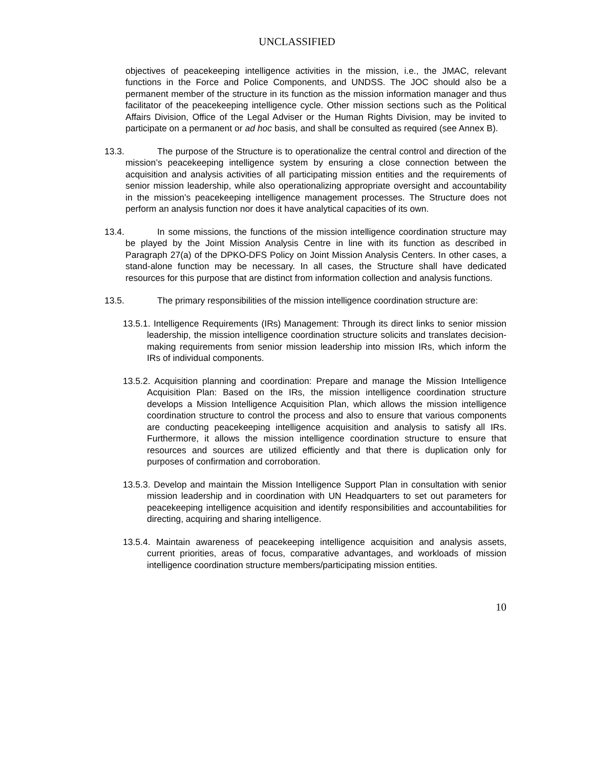UNCLASSIFIED
objectives of peacekeeping intelligence activities in the mission, i.e., the JMAC, relevant functions in the Force and Police Components, and UNDSS. The JOC should also be a permanent member of the structure in its function as the mission information manager and thus facilitator of the peacekeeping intelligence cycle. Other mission sections such as the Political Affairs Division, Office of the Legal Adviser or the Human Rights Division, may be invited to participate on a permanent or ad hoc basis, and shall be consulted as required (see Annex B).
13.3. The purpose of the Structure is to operationalize the central control and direction of the mission’s peacekeeping intelligence system by ensuring a close connection between the acquisition and analysis activities of all participating mission entities and the requirements of senior mission leadership, while also operationalizing appropriate oversight and accountability in the mission’s peacekeeping intelligence management processes. The Structure does not perform an analysis function nor does it have analytical capacities of its own.
13.4. In some missions, the functions of the mission intelligence coordination structure may be played by the Joint Mission Analysis Centre in line with its function as described in Paragraph 27(a) of the DPKO-DFS Policy on Joint Mission Analysis Centers. In other cases, a stand-alone function may be necessary. In all cases, the Structure shall have dedicated resources for this purpose that are distinct from information collection and analysis functions.
13.5. The primary responsibilities of the mission intelligence coordination structure are:
13.5.1. Intelligence Requirements (IRs) Management: Through its direct links to senior mission leadership, the mission intelligence coordination structure solicits and translates decision-making requirements from senior mission leadership into mission IRs, which inform the IRs of individual components.
13.5.2. Acquisition planning and coordination: Prepare and manage the Mission Intelligence Acquisition Plan: Based on the IRs, the mission intelligence coordination structure develops a Mission Intelligence Acquisition Plan, which allows the mission intelligence coordination structure to control the process and also to ensure that various components are conducting peacekeeping intelligence acquisition and analysis to satisfy all IRs. Furthermore, it allows the mission intelligence coordination structure to ensure that resources and sources are utilized efficiently and that there is duplication only for purposes of confirmation and corroboration.
13.5.3. Develop and maintain the Mission Intelligence Support Plan in consultation with senior mission leadership and in coordination with UN Headquarters to set out parameters for peacekeeping intelligence acquisition and identify responsibilities and accountabilities for directing, acquiring and sharing intelligence.
13.5.4. Maintain awareness of peacekeeping intelligence acquisition and analysis assets, current priorities, areas of focus, comparative advantages, and workloads of mission intelligence coordination structure members/participating mission entities.
10